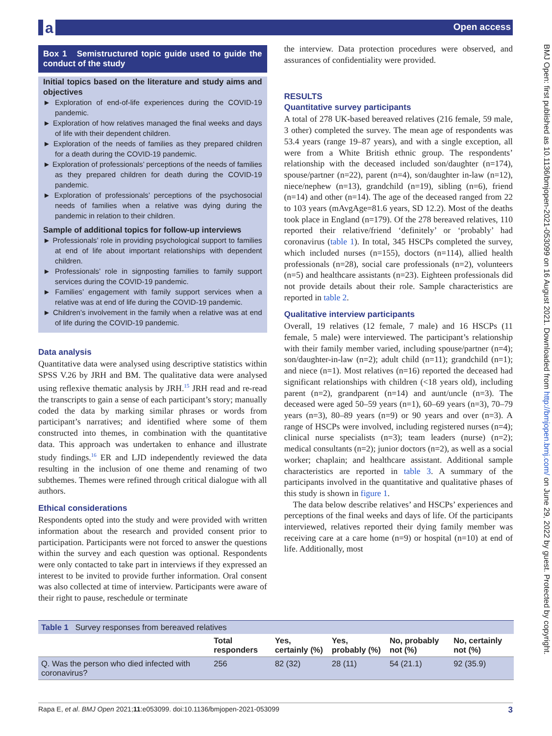a Open access
BMJ Open: first published as 10.1136/bmjopen-2021-053099 on 16 August 2021. Downloaded from http://bmjopen.bmj.com/ on June 29, 2022 by guest. Protected by copyright.
Box 1 Semistructured topic guide used to guide the conduct of the study
Initial topics based on the literature and study aims and objectives
► Exploration of end-of-life experiences during the COVID-19 pandemic.
► Exploration of how relatives managed the final weeks and days of life with their dependent children.
► Exploration of the needs of families as they prepared children for a death during the COVID-19 pandemic.
► Exploration of professionals’ perceptions of the needs of families as they prepared children for death during the COVID-19 pandemic.
► Exploration of professionals’ perceptions of the psychosocial needs of families when a relative was dying during the pandemic in relation to their children.
Sample of additional topics for follow-up interviews
► Professionals’ role in providing psychological support to families at end of life about important relationships with dependent children.
► Professionals’ role in signposting families to family support services during the COVID-19 pandemic.
► Families’ engagement with family support services when a relative was at end of life during the COVID-19 pandemic.
► Children’s involvement in the family when a relative was at end of life during the COVID-19 pandemic.
Data analysis
Quantitative data were analysed using descriptive statistics within SPSS V.26 by JRH and BM. The qualitative data were analysed using reflexive thematic analysis by JRH.<sup>15</sup> JRH read and re-read the transcripts to gain a sense of each participant’s story; manually coded the data by marking similar phrases or words from participant’s narratives; and identified where some of them constructed into themes, in combination with the quantitative data. This approach was undertaken to enhance and illustrate study findings.<sup>16</sup> ER and LJD independently reviewed the data resulting in the inclusion of one theme and renaming of two subthemes. Themes were refined through critical dialogue with all authors.
Ethical considerations
Respondents opted into the study and were provided with written information about the research and provided consent prior to participation. Participants were not forced to answer the questions within the survey and each question was optional. Respondents were only contacted to take part in interviews if they expressed an interest to be invited to provide further information. Oral consent was also collected at time of interview. Participants were aware of their right to pause, reschedule or terminate
the interview. Data protection procedures were observed, and assurances of confidentiality were provided.
RESULTS
Quantitative survey participants
A total of 278 UK-based bereaved relatives (216 female, 59 male, 3 other) completed the survey. The mean age of respondents was 53.4 years (range 19–87 years), and with a single exception, all were from a White British ethnic group. The respondents’ relationship with the deceased included son/daughter (n=174), spouse/partner (n=22), parent (n=4), son/daughter in-law (n=12), niece/nephew (n=13), grandchild (n=19), sibling (n=6), friend (n=14) and other (n=14). The age of the deceased ranged from 22 to 103 years (mAvgAge=81.6 years, SD 12.2). Most of the deaths took place in England (n=179). Of the 278 bereaved relatives, 110 reported their relative/friend ‘definitely’ or ‘probably’ had coronavirus (table 1). In total, 345 HSCPs completed the survey, which included nurses (n=155), doctors (n=114), allied health professionals (n=28), social care professionals (n=2), volunteers (n=5) and healthcare assistants (n=23). Eighteen professionals did not provide details about their role. Sample characteristics are reported in table 2.
Qualitative interview participants
Overall, 19 relatives (12 female, 7 male) and 16 HSCPs (11 female, 5 male) were interviewed. The participant’s relationship with their family member varied, including spouse/partner (n=4); son/daughter-in-law (n=2); adult child (n=11); grandchild (n=1); and niece (n=1). Most relatives (n=16) reported the deceased had significant relationships with children (<18 years old), including parent (n=2), grandparent (n=14) and aunt/uncle (n=3). The deceased were aged 50–59 years (n=1), 60–69 years (n=3), 70–79 years (n=3), 80–89 years (n=9) or 90 years and over (n=3). A range of HSCPs were involved, including registered nurses (n=4); clinical nurse specialists (n=3); team leaders (nurse) (n=2); medical consultants (n=2); junior doctors (n=2), as well as a social worker; chaplain; and healthcare assistant. Additional sample characteristics are reported in table 3. A summary of the participants involved in the quantitative and qualitative phases of this study is shown in figure 1.
The data below describe relatives’ and HSCPs’ experiences and perceptions of the final weeks and days of life. Of the participants interviewed, relatives reported their dying family member was receiving care at a care home (n=9) or hospital (n=10) at end of life. Additionally, most
Table 1 Survey responses from bereaved relatives
| | Total responders | Yes, certainly (%) | Yes, probably (%) | No, probably not (%) | No, certainly not (%) |
| --- | --- | --- | --- | --- | --- |
| Q. Was the person who died infected with coronavirus? | 256 | 82 (32) | 28 (11) | 54 (21.1) | 92 (35.9) |
Rapa E, et al. BMJ Open 2021;11:e053099. doi:10.1136/bmjopen-2021-053099 3